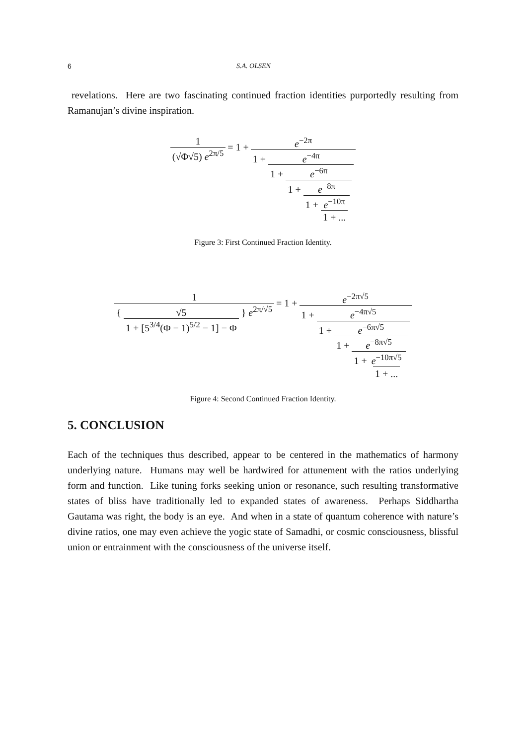6 S.A. OLSEN
revelations. Here are two fascinating continued fraction identities purportedly resulting from Ramanujan’s divine inspiration.
1 (√Φ√5) e<sup>2π/5</sup> = 1 + e<sup>−2π</sup> 1 + e<sup>−4π</sup> 1 + e<sup>−6π</sup> 1 + e<sup>−8π</sup> 1 + e<sup>−10π</sup> 1 + ...
Figure 3: First Continued Fraction Identity.
1 { √5 1 + [5<sup>3/4</sup>(Φ − 1)<sup>5/2</sup> − 1] − Φ } e<sup>2π/√5</sup> = 1 + e<sup>−2π√5</sup> 1 + e<sup>−4π√5</sup> 1 + e<sup>−6π√5</sup> 1 + e<sup>−8π√5</sup> 1 + e<sup>−10π√5</sup> 1 + ...
Figure 4: Second Continued Fraction Identity.
5. CONCLUSION
Each of the techniques thus described, appear to be centered in the mathematics of harmony underlying nature. Humans may well be hardwired for attunement with the ratios underlying form and function. Like tuning forks seeking union or resonance, such resulting transformative states of bliss have traditionally led to expanded states of awareness. Perhaps Siddhartha Gautama was right, the body is an eye. And when in a state of quantum coherence with nature’s divine ratios, one may even achieve the yogic state of Samadhi, or cosmic consciousness, blissful union or entrainment with the consciousness of the universe itself.